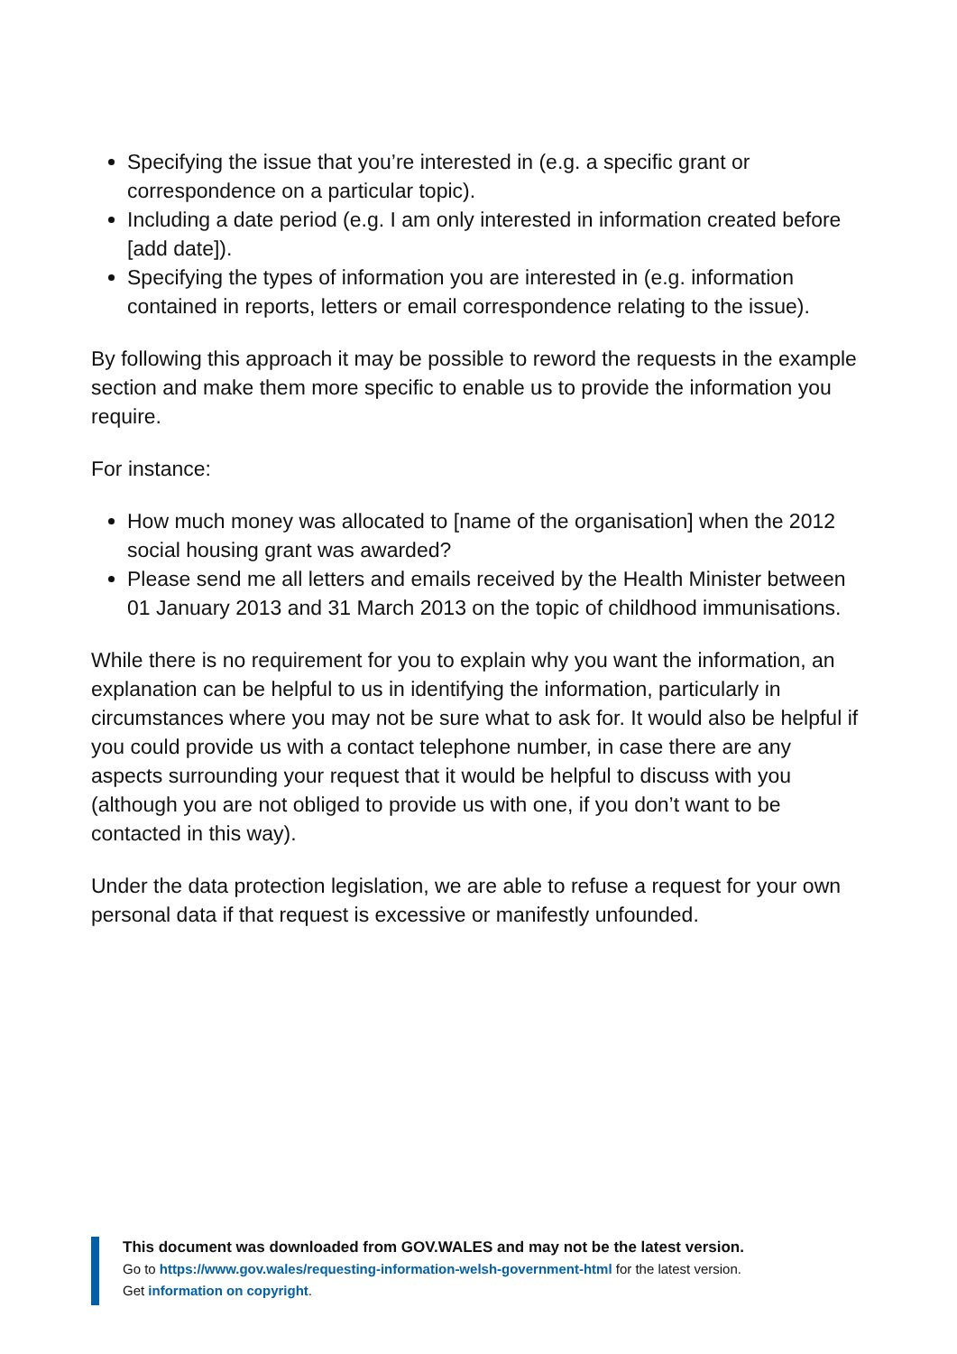Specifying the issue that you’re interested in (e.g. a specific grant or correspondence on a particular topic).
Including a date period (e.g. I am only interested in information created before [add date]).
Specifying the types of information you are interested in (e.g. information contained in reports, letters or email correspondence relating to the issue).
By following this approach it may be possible to reword the requests in the example section and make them more specific to enable us to provide the information you require.
For instance:
How much money was allocated to [name of the organisation] when the 2012 social housing grant was awarded?
Please send me all letters and emails received by the Health Minister between 01 January 2013 and 31 March 2013 on the topic of childhood immunisations.
While there is no requirement for you to explain why you want the information, an explanation can be helpful to us in identifying the information, particularly in circumstances where you may not be sure what to ask for. It would also be helpful if you could provide us with a contact telephone number, in case there are any aspects surrounding your request that it would be helpful to discuss with you (although you are not obliged to provide us with one, if you don’t want to be contacted in this way).
Under the data protection legislation, we are able to refuse a request for your own personal data if that request is excessive or manifestly unfounded.
This document was downloaded from GOV.WALES and may not be the latest version.
Go to https://www.gov.wales/requesting-information-welsh-government-html for the latest version.
Get information on copyright.